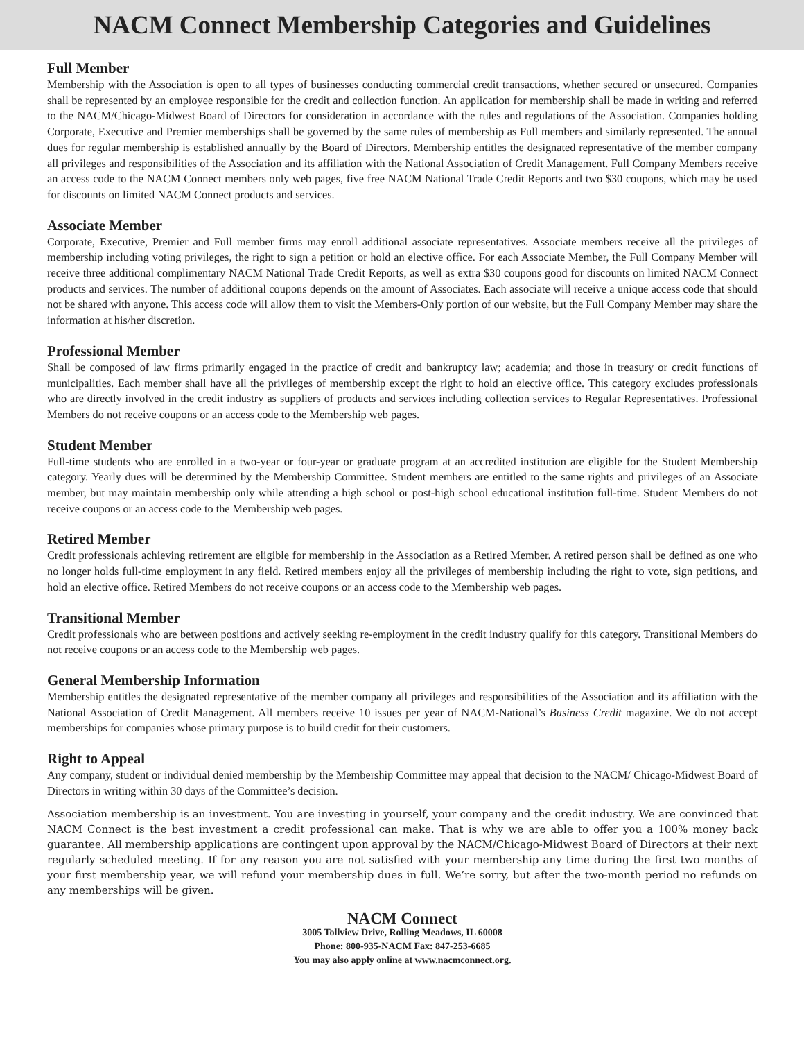NACM Connect Membership Categories and Guidelines
Full Member
Membership with the Association is open to all types of businesses conducting commercial credit transactions, whether secured or unsecured. Companies shall be represented by an employee responsible for the credit and collection function. An application for membership shall be made in writing and referred to the NACM/Chicago-Midwest Board of Directors for consideration in accordance with the rules and regulations of the Association. Companies holding Corporate, Executive and Premier memberships shall be governed by the same rules of membership as Full members and similarly represented. The annual dues for regular membership is established annually by the Board of Directors. Membership entitles the designated representative of the member company all privileges and responsibilities of the Association and its affiliation with the National Association of Credit Management. Full Company Members receive an access code to the NACM Connect members only web pages, five free NACM National Trade Credit Reports and two $30 coupons, which may be used for discounts on limited NACM Connect products and services.
Associate Member
Corporate, Executive, Premier and Full member firms may enroll additional associate representatives. Associate members receive all the privileges of membership including voting privileges, the right to sign a petition or hold an elective office. For each Associate Member, the Full Company Member will receive three additional complimentary NACM National Trade Credit Reports, as well as extra $30 coupons good for discounts on limited NACM Connect products and services. The number of additional coupons depends on the amount of Associates. Each associate will receive a unique access code that should not be shared with anyone. This access code will allow them to visit the Members-Only portion of our website, but the Full Company Member may share the information at his/her discretion.
Professional Member
Shall be composed of law firms primarily engaged in the practice of credit and bankruptcy law; academia; and those in treasury or credit functions of municipalities. Each member shall have all the privileges of membership except the right to hold an elective office. This category excludes professionals who are directly involved in the credit industry as suppliers of products and services including collection services to Regular Representatives. Professional Members do not receive coupons or an access code to the Membership web pages.
Student Member
Full-time students who are enrolled in a two-year or four-year or graduate program at an accredited institution are eligible for the Student Membership category. Yearly dues will be determined by the Membership Committee. Student members are entitled to the same rights and privileges of an Associate member, but may maintain membership only while attending a high school or post-high school educational institution full-time. Student Members do not receive coupons or an access code to the Membership web pages.
Retired Member
Credit professionals achieving retirement are eligible for membership in the Association as a Retired Member. A retired person shall be defined as one who no longer holds full-time employment in any field. Retired members enjoy all the privileges of membership including the right to vote, sign petitions, and hold an elective office. Retired Members do not receive coupons or an access code to the Membership web pages.
Transitional Member
Credit professionals who are between positions and actively seeking re-employment in the credit industry qualify for this category. Transitional Members do not receive coupons or an access code to the Membership web pages.
General Membership Information
Membership entitles the designated representative of the member company all privileges and responsibilities of the Association and its affiliation with the National Association of Credit Management. All members receive 10 issues per year of NACM-National’s Business Credit magazine. We do not accept memberships for companies whose primary purpose is to build credit for their customers.
Right to Appeal
Any company, student or individual denied membership by the Membership Committee may appeal that decision to the NACM/ Chicago-Midwest Board of Directors in writing within 30 days of the Committee’s decision.
Association membership is an investment. You are investing in yourself, your company and the credit industry. We are convinced that NACM Connect is the best investment a credit professional can make. That is why we are able to offer you a 100% money back guarantee. All membership applications are contingent upon approval by the NACM/Chicago-Midwest Board of Directors at their next regularly scheduled meeting. If for any reason you are not satisfied with your membership any time during the first two months of your first membership year, we will refund your membership dues in full. We’re sorry, but after the two-month period no refunds on any memberships will be given.
NACM Connect
3005 Tollview Drive, Rolling Meadows, IL 60008
Phone: 800-935-NACM Fax: 847-253-6685
You may also apply online at www.nacmconnect.org.